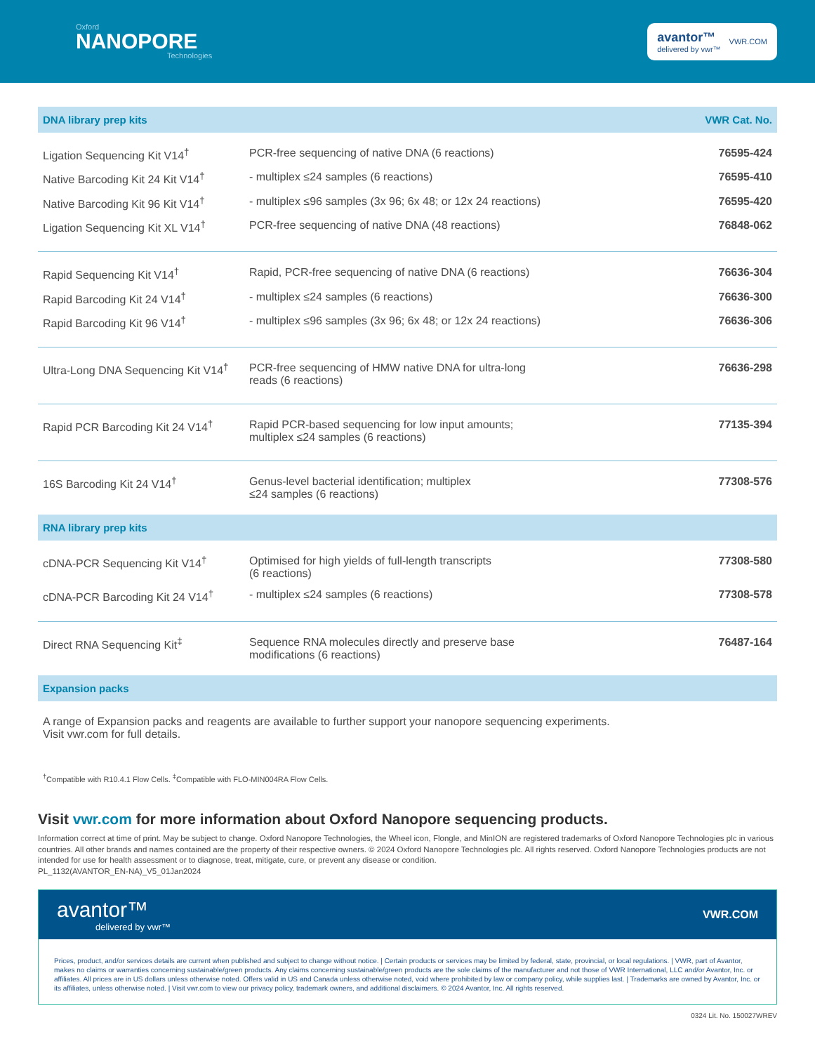Oxford
NANOPORE
Technologies
avantor™
delivered by vwr™
VWR.COM
| DNA library prep kits | | VWR Cat. No. |
| --- | --- | --- |
| Ligation Sequencing Kit V14<sup>†</sup> | PCR-free sequencing of native DNA (6 reactions) | 76595-424 |
| Native Barcoding Kit 24 Kit V14<sup>†</sup> | - multiplex ≤24 samples (6 reactions) | 76595-410 |
| Native Barcoding Kit 96 Kit V14<sup>†</sup> | - multiplex ≤96 samples (3x 96; 6x 48; or 12x 24 reactions) | 76595-420 |
| Ligation Sequencing Kit XL V14<sup>†</sup> | PCR-free sequencing of native DNA (48 reactions) | 76848-062 |
| Rapid Sequencing Kit V14<sup>†</sup> | Rapid, PCR-free sequencing of native DNA (6 reactions) | 76636-304 |
| Rapid Barcoding Kit 24 V14<sup>†</sup> | - multiplex ≤24 samples (6 reactions) | 76636-300 |
| Rapid Barcoding Kit 96 V14<sup>†</sup> | - multiplex ≤96 samples (3x 96; 6x 48; or 12x 24 reactions) | 76636-306 |
| Ultra-Long DNA Sequencing Kit V14<sup>†</sup> | PCR-free sequencing of HMW native DNA for ultra-long reads (6 reactions) | 76636-298 |
| Rapid PCR Barcoding Kit 24 V14<sup>†</sup> | Rapid PCR-based sequencing for low input amounts; multiplex ≤24 samples (6 reactions) | 77135-394 |
| 16S Barcoding Kit 24 V14<sup>†</sup> | Genus-level bacterial identification; multiplex ≤24 samples (6 reactions) | 77308-576 |
| RNA library prep kits | | |
| cDNA-PCR Sequencing Kit V14<sup>†</sup> | Optimised for high yields of full-length transcripts (6 reactions) | 77308-580 |
| cDNA-PCR Barcoding Kit 24 V14<sup>†</sup> | - multiplex ≤24 samples (6 reactions) | 77308-578 |
| Direct RNA Sequencing Kit<sup>‡</sup> | Sequence RNA molecules directly and preserve base modifications (6 reactions) | 76487-164 |
| Expansion packs | | |
| A range of Expansion packs and reagents are available to further support your nanopore sequencing experiments. Visit vwr.com for full details. | | |
<sup>†</sup> Compatible with R10.4.1 Flow Cells. <sup>‡</sup>Compatible with FLO-MIN004RA Flow Cells.
Visit vwr.com for more information about Oxford Nanopore sequencing products.
Information correct at time of print. May be subject to change. Oxford Nanopore Technologies, the Wheel icon, Flongle, and MinION are registered trademarks of Oxford Nanopore Technologies plc in various countries. All other brands and names contained are the property of their respective owners. © 2024 Oxford Nanopore Technologies plc. All rights reserved. Oxford Nanopore Technologies products are not intended for use for health assessment or to diagnose, treat, mitigate, cure, or prevent any disease or condition.
PL_1132(AVANTOR_EN-NA)_V5_01Jan2024
avantor™
delivered by vwr™
VWR.COM
Prices, product, and/or services details are current when published and subject to change without notice. | Certain products or services may be limited by federal, state, provincial, or local regulations. | VWR, part of Avantor, makes no claims or warranties concerning sustainable/green products. Any claims concerning sustainable/green products are the sole claims of the manufacturer and not those of VWR International, LLC and/or Avantor, Inc. or affiliates. All prices are in US dollars unless otherwise noted. Offers valid in US and Canada unless otherwise noted, void where prohibited by law or company policy, while supplies last. | Trademarks are owned by Avantor, Inc. or its affiliates, unless otherwise noted. | Visit vwr.com to view our privacy policy, trademark owners, and additional disclaimers. © 2024 Avantor, Inc. All rights reserved.
0324 Lit. No. 150027WREV